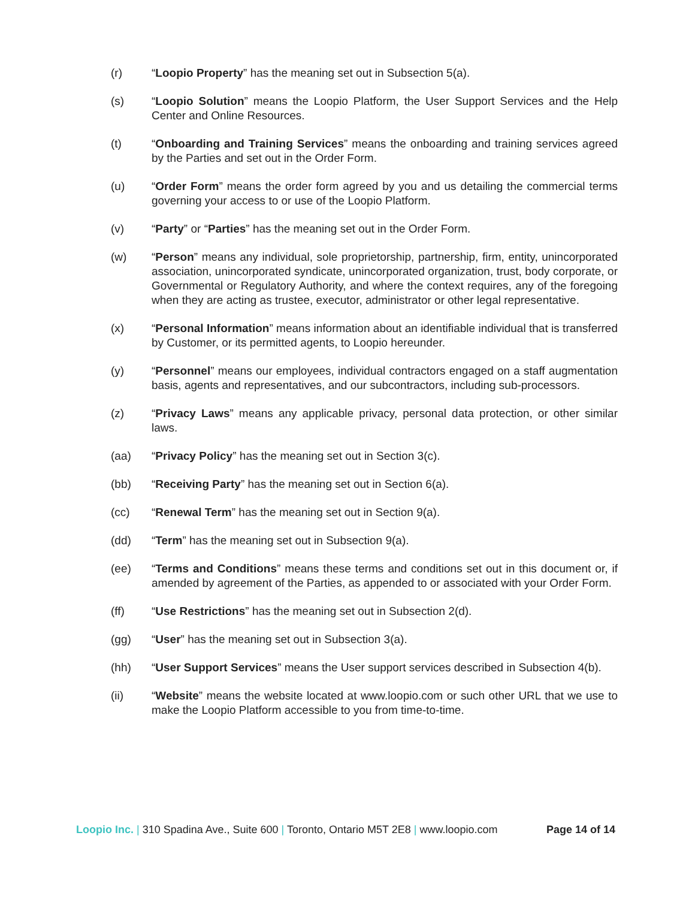(r) “Loopio Property” has the meaning set out in Subsection 5(a).
(s) “Loopio Solution” means the Loopio Platform, the User Support Services and the Help Center and Online Resources.
(t) “Onboarding and Training Services” means the onboarding and training services agreed by the Parties and set out in the Order Form.
(u) “Order Form” means the order form agreed by you and us detailing the commercial terms governing your access to or use of the Loopio Platform.
(v) “Party” or “Parties” has the meaning set out in the Order Form.
(w) “Person” means any individual, sole proprietorship, partnership, firm, entity, unincorporated association, unincorporated syndicate, unincorporated organization, trust, body corporate, or Governmental or Regulatory Authority, and where the context requires, any of the foregoing when they are acting as trustee, executor, administrator or other legal representative.
(x) “Personal Information” means information about an identifiable individual that is transferred by Customer, or its permitted agents, to Loopio hereunder.
(y) “Personnel” means our employees, individual contractors engaged on a staff augmentation basis, agents and representatives, and our subcontractors, including sub-processors.
(z) “Privacy Laws” means any applicable privacy, personal data protection, or other similar laws.
(aa) “Privacy Policy” has the meaning set out in Section 3(c).
(bb) “Receiving Party” has the meaning set out in Section 6(a).
(cc) “Renewal Term” has the meaning set out in Section 9(a).
(dd) “Term” has the meaning set out in Subsection 9(a).
(ee) “Terms and Conditions” means these terms and conditions set out in this document or, if amended by agreement of the Parties, as appended to or associated with your Order Form.
(ff) “Use Restrictions” has the meaning set out in Subsection 2(d).
(gg) “User” has the meaning set out in Subsection 3(a).
(hh) “User Support Services” means the User support services described in Subsection 4(b).
(ii) “Website” means the website located at www.loopio.com or such other URL that we use to make the Loopio Platform accessible to you from time-to-time.
Loopio Inc. | 310 Spadina Ave., Suite 600 | Toronto, Ontario M5T 2E8 | www.loopio.com Page 14 of 14